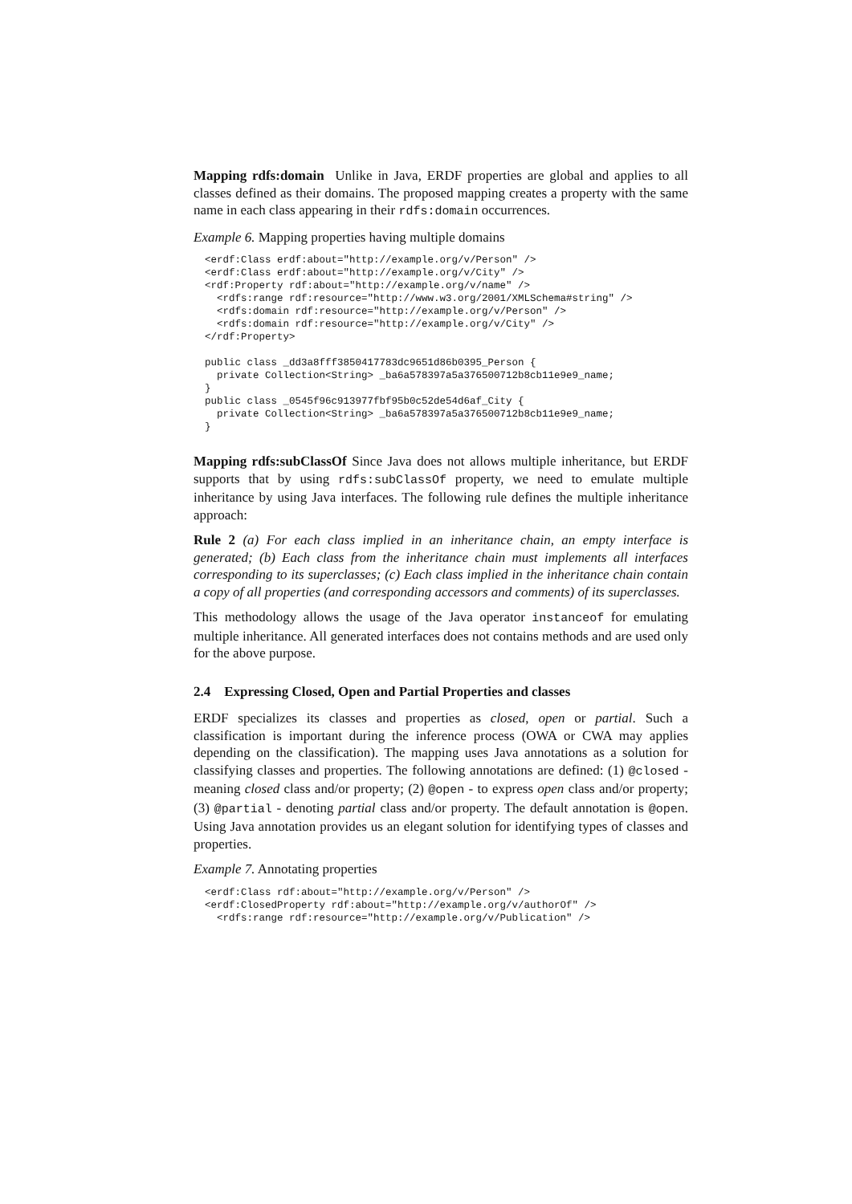Mapping rdfs:domain Unlike in Java, ERDF properties are global and applies to all classes defined as their domains. The proposed mapping creates a property with the same name in each class appearing in their rdfs:domain occurrences.
Example 6. Mapping properties having multiple domains
<erdf:Class erdf:about="http://example.org/v/Person" />
<erdf:Class erdf:about="http://example.org/v/City" />
<rdf:Property rdf:about="http://example.org/v/name" />
  <rdfs:range rdf:resource="http://www.w3.org/2001/XMLSchema#string" />
  <rdfs:domain rdf:resource="http://example.org/v/Person" />
  <rdfs:domain rdf:resource="http://example.org/v/City" />
</rdf:Property>

public class _dd3a8fff3850417783dc9651d86b0395_Person {
  private Collection<String> _ba6a578397a5a376500712b8cb11e9e9_name;
}
public class _0545f96c913977fbf95b0c52de54d6af_City {
  private Collection<String> _ba6a578397a5a376500712b8cb11e9e9_name;
}
Mapping rdfs:subClassOf Since Java does not allows multiple inheritance, but ERDF supports that by using rdfs:subClassOf property, we need to emulate multiple inheritance by using Java interfaces. The following rule defines the multiple inheritance approach:
Rule 2 (a) For each class implied in an inheritance chain, an empty interface is generated; (b) Each class from the inheritance chain must implements all interfaces corresponding to its superclasses; (c) Each class implied in the inheritance chain contain a copy of all properties (and corresponding accessors and comments) of its superclasses.
This methodology allows the usage of the Java operator instanceof for emulating multiple inheritance. All generated interfaces does not contains methods and are used only for the above purpose.
2.4 Expressing Closed, Open and Partial Properties and classes
ERDF specializes its classes and properties as closed, open or partial. Such a classification is important during the inference process (OWA or CWA may applies depending on the classification). The mapping uses Java annotations as a solution for classifying classes and properties. The following annotations are defined: (1) @closed - meaning closed class and/or property; (2) @open - to express open class and/or property; (3) @partial - denoting partial class and/or property. The default annotation is @open. Using Java annotation provides us an elegant solution for identifying types of classes and properties.
Example 7. Annotating properties
<erdf:Class rdf:about="http://example.org/v/Person" />
<erdf:ClosedProperty rdf:about="http://example.org/v/authorOf" />
  <rdfs:range rdf:resource="http://example.org/v/Publication" />